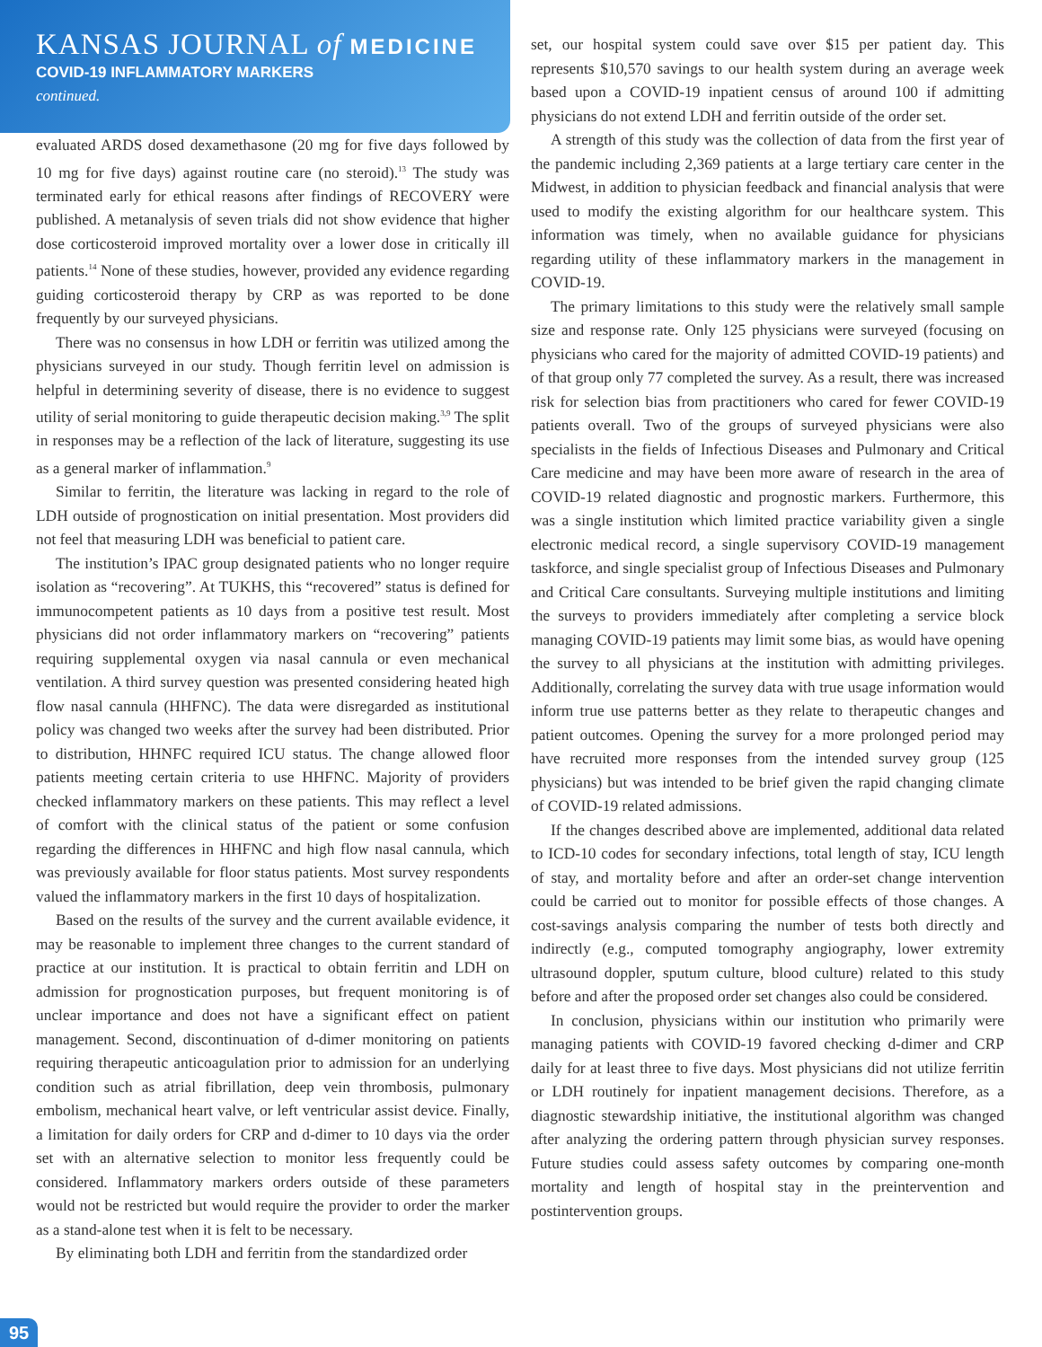KANSAS JOURNAL of MEDICINE
COVID-19 INFLAMMATORY MARKERS
continued.
evaluated ARDS dosed dexamethasone (20 mg for five days followed by 10 mg for five days) against routine care (no steroid).<sup>13</sup> The study was terminated early for ethical reasons after findings of RECOVERY were published. A metanalysis of seven trials did not show evidence that higher dose corticosteroid improved mortality over a lower dose in critically ill patients.<sup>14</sup> None of these studies, however, provided any evidence regarding guiding corticosteroid therapy by CRP as was reported to be done frequently by our surveyed physicians.
There was no consensus in how LDH or ferritin was utilized among the physicians surveyed in our study. Though ferritin level on admission is helpful in determining severity of disease, there is no evidence to suggest utility of serial monitoring to guide therapeutic decision making.<sup>3,9</sup> The split in responses may be a reflection of the lack of literature, suggesting its use as a general marker of inflammation.<sup>9</sup>
Similar to ferritin, the literature was lacking in regard to the role of LDH outside of prognostication on initial presentation. Most providers did not feel that measuring LDH was beneficial to patient care.
The institution’s IPAC group designated patients who no longer require isolation as “recovering”. At TUKHS, this “recovered” status is defined for immunocompetent patients as 10 days from a positive test result. Most physicians did not order inflammatory markers on “recovering” patients requiring supplemental oxygen via nasal cannula or even mechanical ventilation. A third survey question was presented considering heated high flow nasal cannula (HHFNC). The data were disregarded as institutional policy was changed two weeks after the survey had been distributed. Prior to distribution, HHNFC required ICU status. The change allowed floor patients meeting certain criteria to use HHFNC. Majority of providers checked inflammatory markers on these patients. This may reflect a level of comfort with the clinical status of the patient or some confusion regarding the differences in HHFNC and high flow nasal cannula, which was previously available for floor status patients. Most survey respondents valued the inflammatory markers in the first 10 days of hospitalization.
Based on the results of the survey and the current available evidence, it may be reasonable to implement three changes to the current standard of practice at our institution. It is practical to obtain ferritin and LDH on admission for prognostication purposes, but frequent monitoring is of unclear importance and does not have a significant effect on patient management. Second, discontinuation of d-dimer monitoring on patients requiring therapeutic anticoagulation prior to admission for an underlying condition such as atrial fibrillation, deep vein thrombosis, pulmonary embolism, mechanical heart valve, or left ventricular assist device. Finally, a limitation for daily orders for CRP and d-dimer to 10 days via the order set with an alternative selection to monitor less frequently could be considered. Inflammatory markers orders outside of these parameters would not be restricted but would require the provider to order the marker as a stand-alone test when it is felt to be necessary.
By eliminating both LDH and ferritin from the standardized order
set, our hospital system could save over $15 per patient day. This represents $10,570 savings to our health system during an average week based upon a COVID-19 inpatient census of around 100 if admitting physicians do not extend LDH and ferritin outside of the order set.
A strength of this study was the collection of data from the first year of the pandemic including 2,369 patients at a large tertiary care center in the Midwest, in addition to physician feedback and financial analysis that were used to modify the existing algorithm for our healthcare system. This information was timely, when no available guidance for physicians regarding utility of these inflammatory markers in the management in COVID-19.
The primary limitations to this study were the relatively small sample size and response rate. Only 125 physicians were surveyed (focusing on physicians who cared for the majority of admitted COVID-19 patients) and of that group only 77 completed the survey. As a result, there was increased risk for selection bias from practitioners who cared for fewer COVID-19 patients overall. Two of the groups of surveyed physicians were also specialists in the fields of Infectious Diseases and Pulmonary and Critical Care medicine and may have been more aware of research in the area of COVID-19 related diagnostic and prognostic markers. Furthermore, this was a single institution which limited practice variability given a single electronic medical record, a single supervisory COVID-19 management taskforce, and single specialist group of Infectious Diseases and Pulmonary and Critical Care consultants. Surveying multiple institutions and limiting the surveys to providers immediately after completing a service block managing COVID-19 patients may limit some bias, as would have opening the survey to all physicians at the institution with admitting privileges. Additionally, correlating the survey data with true usage information would inform true use patterns better as they relate to therapeutic changes and patient outcomes. Opening the survey for a more prolonged period may have recruited more responses from the intended survey group (125 physicians) but was intended to be brief given the rapid changing climate of COVID-19 related admissions.
If the changes described above are implemented, additional data related to ICD-10 codes for secondary infections, total length of stay, ICU length of stay, and mortality before and after an order-set change intervention could be carried out to monitor for possible effects of those changes. A cost-savings analysis comparing the number of tests both directly and indirectly (e.g., computed tomography angiography, lower extremity ultrasound doppler, sputum culture, blood culture) related to this study before and after the proposed order set changes also could be considered.
In conclusion, physicians within our institution who primarily were managing patients with COVID-19 favored checking d-dimer and CRP daily for at least three to five days. Most physicians did not utilize ferritin or LDH routinely for inpatient management decisions. Therefore, as a diagnostic stewardship initiative, the institutional algorithm was changed after analyzing the ordering pattern through physician survey responses. Future studies could assess safety outcomes by comparing one-month mortality and length of hospital stay in the preintervention and postintervention groups.
95